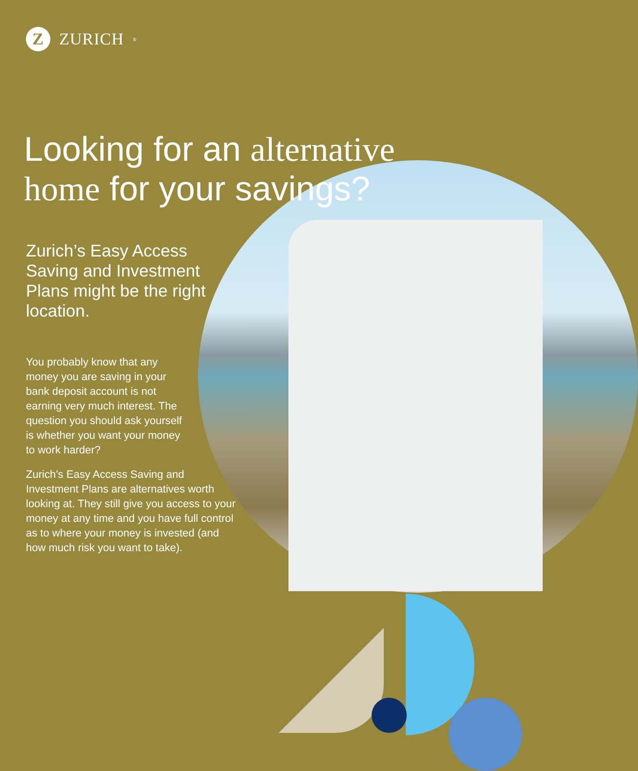Z ZURICH<sup>®</sup>
Looking for an alternative
home for your savings?
Zurich’s Easy Access Saving and Investment Plans might be the right location.
You probably know that any money you are saving in your bank deposit account is not earning very much interest. The question you should ask yourself is whether you want your money to work harder?
Zurich’s Easy Access Saving and Investment Plans are alternatives worth looking at. They still give you access to your money at any time and you have full control as to where your money is invested (and how much risk you want to take).